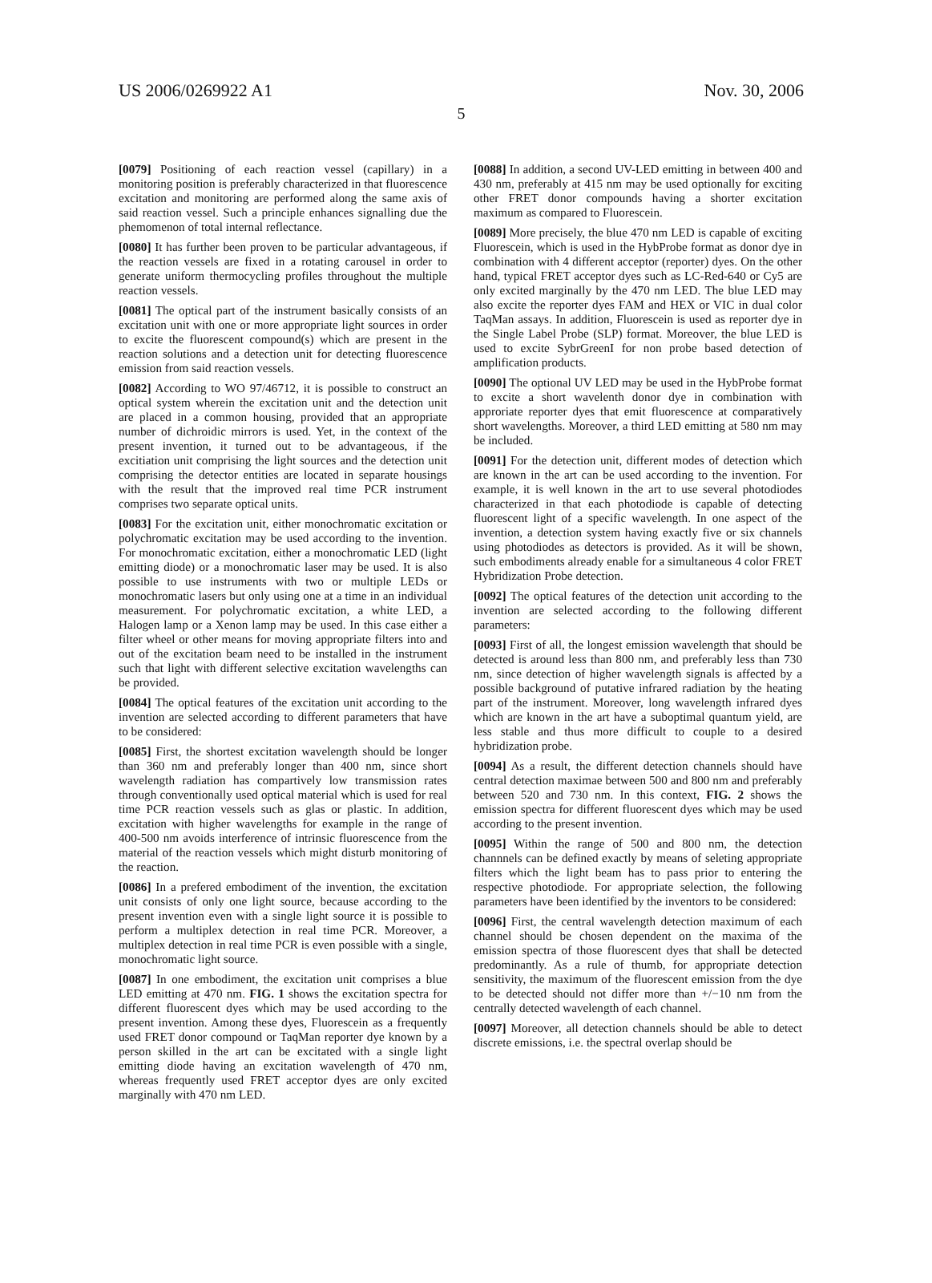US 2006/0269922 A1 Nov. 30, 2006
5
[0079] Positioning of each reaction vessel (capillary) in a monitoring position is preferably characterized in that fluorescence excitation and monitoring are performed along the same axis of said reaction vessel. Such a principle enhances signalling due the phemomenon of total internal reflectance.
[0080] It has further been proven to be particular advantageous, if the reaction vessels are fixed in a rotating carousel in order to generate uniform thermocycling profiles throughout the multiple reaction vessels.
[0081] The optical part of the instrument basically consists of an excitation unit with one or more appropriate light sources in order to excite the fluorescent compound(s) which are present in the reaction solutions and a detection unit for detecting fluorescence emission from said reaction vessels.
[0082] According to WO 97/46712, it is possible to construct an optical system wherein the excitation unit and the detection unit are placed in a common housing, provided that an appropriate number of dichroidic mirrors is used. Yet, in the context of the present invention, it turned out to be advantageous, if the excitiation unit comprising the light sources and the detection unit comprising the detector entities are located in separate housings with the result that the improved real time PCR instrument comprises two separate optical units.
[0083] For the excitation unit, either monochromatic excitation or polychromatic excitation may be used according to the invention. For monochromatic excitation, either a monochromatic LED (light emitting diode) or a monochromatic laser may be used. It is also possible to use instruments with two or multiple LEDs or monochromatic lasers but only using one at a time in an individual measurement. For polychromatic excitation, a white LED, a Halogen lamp or a Xenon lamp may be used. In this case either a filter wheel or other means for moving appropriate filters into and out of the excitation beam need to be installed in the instrument such that light with different selective excitation wavelengths can be provided.
[0084] The optical features of the excitation unit according to the invention are selected according to different parameters that have to be considered:
[0085] First, the shortest excitation wavelength should be longer than 360 nm and preferably longer than 400 nm, since short wavelength radiation has compartively low transmission rates through conventionally used optical material which is used for real time PCR reaction vessels such as glas or plastic. In addition, excitation with higher wavelengths for example in the range of 400-500 nm avoids interference of intrinsic fluorescence from the material of the reaction vessels which might disturb monitoring of the reaction.
[0086] In a prefered embodiment of the invention, the excitation unit consists of only one light source, because according to the present invention even with a single light source it is possible to perform a multiplex detection in real time PCR. Moreover, a multiplex detection in real time PCR is even possible with a single, monochromatic light source.
[0087] In one embodiment, the excitation unit comprises a blue LED emitting at 470 nm. FIG. 1 shows the excitation spectra for different fluorescent dyes which may be used according to the present invention. Among these dyes, Fluorescein as a frequently used FRET donor compound or TaqMan reporter dye known by a person skilled in the art can be excitated with a single light emitting diode having an excitation wavelength of 470 nm, whereas frequently used FRET acceptor dyes are only excited marginally with 470 nm LED.
[0088] In addition, a second UV-LED emitting in between 400 and 430 nm, preferably at 415 nm may be used optionally for exciting other FRET donor compounds having a shorter excitation maximum as compared to Fluorescein.
[0089] More precisely, the blue 470 nm LED is capable of exciting Fluorescein, which is used in the HybProbe format as donor dye in combination with 4 different acceptor (reporter) dyes. On the other hand, typical FRET acceptor dyes such as LC-Red-640 or Cy5 are only excited marginally by the 470 nm LED. The blue LED may also excite the reporter dyes FAM and HEX or VIC in dual color TaqMan assays. In addition, Fluorescein is used as reporter dye in the Single Label Probe (SLP) format. Moreover, the blue LED is used to excite SybrGreenI for non probe based detection of amplification products.
[0090] The optional UV LED may be used in the HybProbe format to excite a short wavelenth donor dye in combination with approriate reporter dyes that emit fluorescence at comparatively short wavelengths. Moreover, a third LED emitting at 580 nm may be included.
[0091] For the detection unit, different modes of detection which are known in the art can be used according to the invention. For example, it is well known in the art to use several photodiodes characterized in that each photodiode is capable of detecting fluorescent light of a specific wavelength. In one aspect of the invention, a detection system having exactly five or six channels using photodiodes as detectors is provided. As it will be shown, such embodiments already enable for a simultaneous 4 color FRET Hybridization Probe detection.
[0092] The optical features of the detection unit according to the invention are selected according to the following different parameters:
[0093] First of all, the longest emission wavelength that should be detected is around less than 800 nm, and preferably less than 730 nm, since detection of higher wavelength signals is affected by a possible background of putative infrared radiation by the heating part of the instrument. Moreover, long wavelength infrared dyes which are known in the art have a suboptimal quantum yield, are less stable and thus more difficult to couple to a desired hybridization probe.
[0094] As a result, the different detection channels should have central detection maximae between 500 and 800 nm and preferably between 520 and 730 nm. In this context, FIG. 2 shows the emission spectra for different fluorescent dyes which may be used according to the present invention.
[0095] Within the range of 500 and 800 nm, the detection channnels can be defined exactly by means of seleting appropriate filters which the light beam has to pass prior to entering the respective photodiode. For appropriate selection, the following parameters have been identified by the inventors to be considered:
[0096] First, the central wavelength detection maximum of each channel should be chosen dependent on the maxima of the emission spectra of those fluorescent dyes that shall be detected predominantly. As a rule of thumb, for appropriate detection sensitivity, the maximum of the fluorescent emission from the dye to be detected should not differ more than +/−10 nm from the centrally detected wavelength of each channel.
[0097] Moreover, all detection channels should be able to detect discrete emissions, i.e. the spectral overlap should be